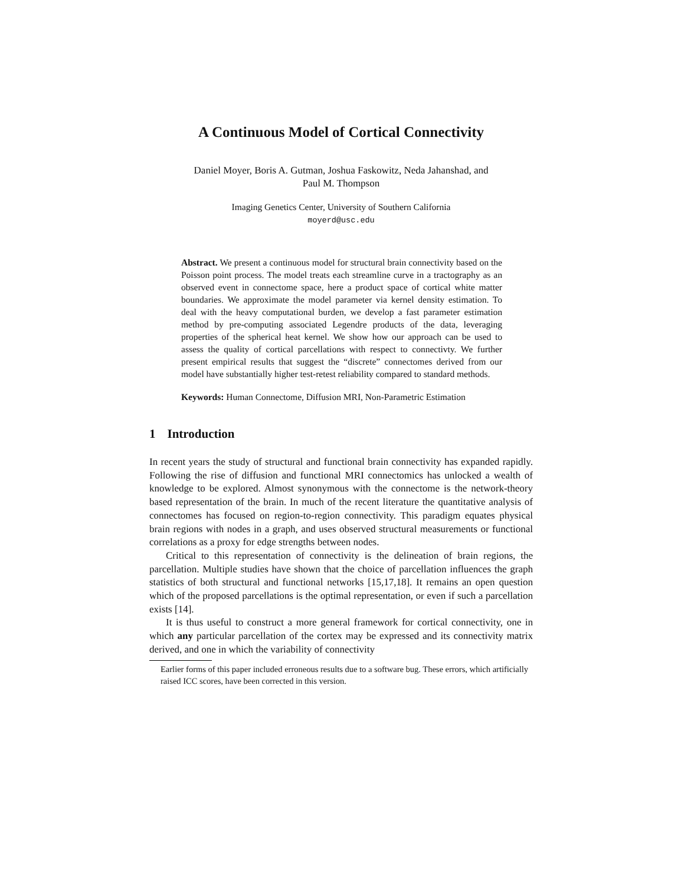A Continuous Model of Cortical Connectivity
Daniel Moyer, Boris A. Gutman, Joshua Faskowitz, Neda Jahanshad, and
Paul M. Thompson
Imaging Genetics Center, University of Southern California
moyerd@usc.edu
Abstract. We present a continuous model for structural brain connectivity based on the Poisson point process. The model treats each streamline curve in a tractography as an observed event in connectome space, here a product space of cortical white matter boundaries. We approximate the model parameter via kernel density estimation. To deal with the heavy computational burden, we develop a fast parameter estimation method by pre-computing associated Legendre products of the data, leveraging properties of the spherical heat kernel. We show how our approach can be used to assess the quality of cortical parcellations with respect to connectivty. We further present empirical results that suggest the “discrete” connectomes derived from our model have substantially higher test-retest reliability compared to standard methods.
Keywords: Human Connectome, Diffusion MRI, Non-Parametric Estimation
1 Introduction
In recent years the study of structural and functional brain connectivity has expanded rapidly. Following the rise of diffusion and functional MRI connectomics has unlocked a wealth of knowledge to be explored. Almost synonymous with the connectome is the network-theory based representation of the brain. In much of the recent literature the quantitative analysis of connectomes has focused on region-to-region connectivity. This paradigm equates physical brain regions with nodes in a graph, and uses observed structural measurements or functional correlations as a proxy for edge strengths between nodes.
Critical to this representation of connectivity is the delineation of brain regions, the parcellation. Multiple studies have shown that the choice of parcellation influences the graph statistics of both structural and functional networks [15,17,18]. It remains an open question which of the proposed parcellations is the optimal representation, or even if such a parcellation exists [14].
It is thus useful to construct a more general framework for cortical connectivity, one in which any particular parcellation of the cortex may be expressed and its connectivity matrix derived, and one in which the variability of connectivity
Earlier forms of this paper included erroneous results due to a software bug. These errors, which artificially raised ICC scores, have been corrected in this version.